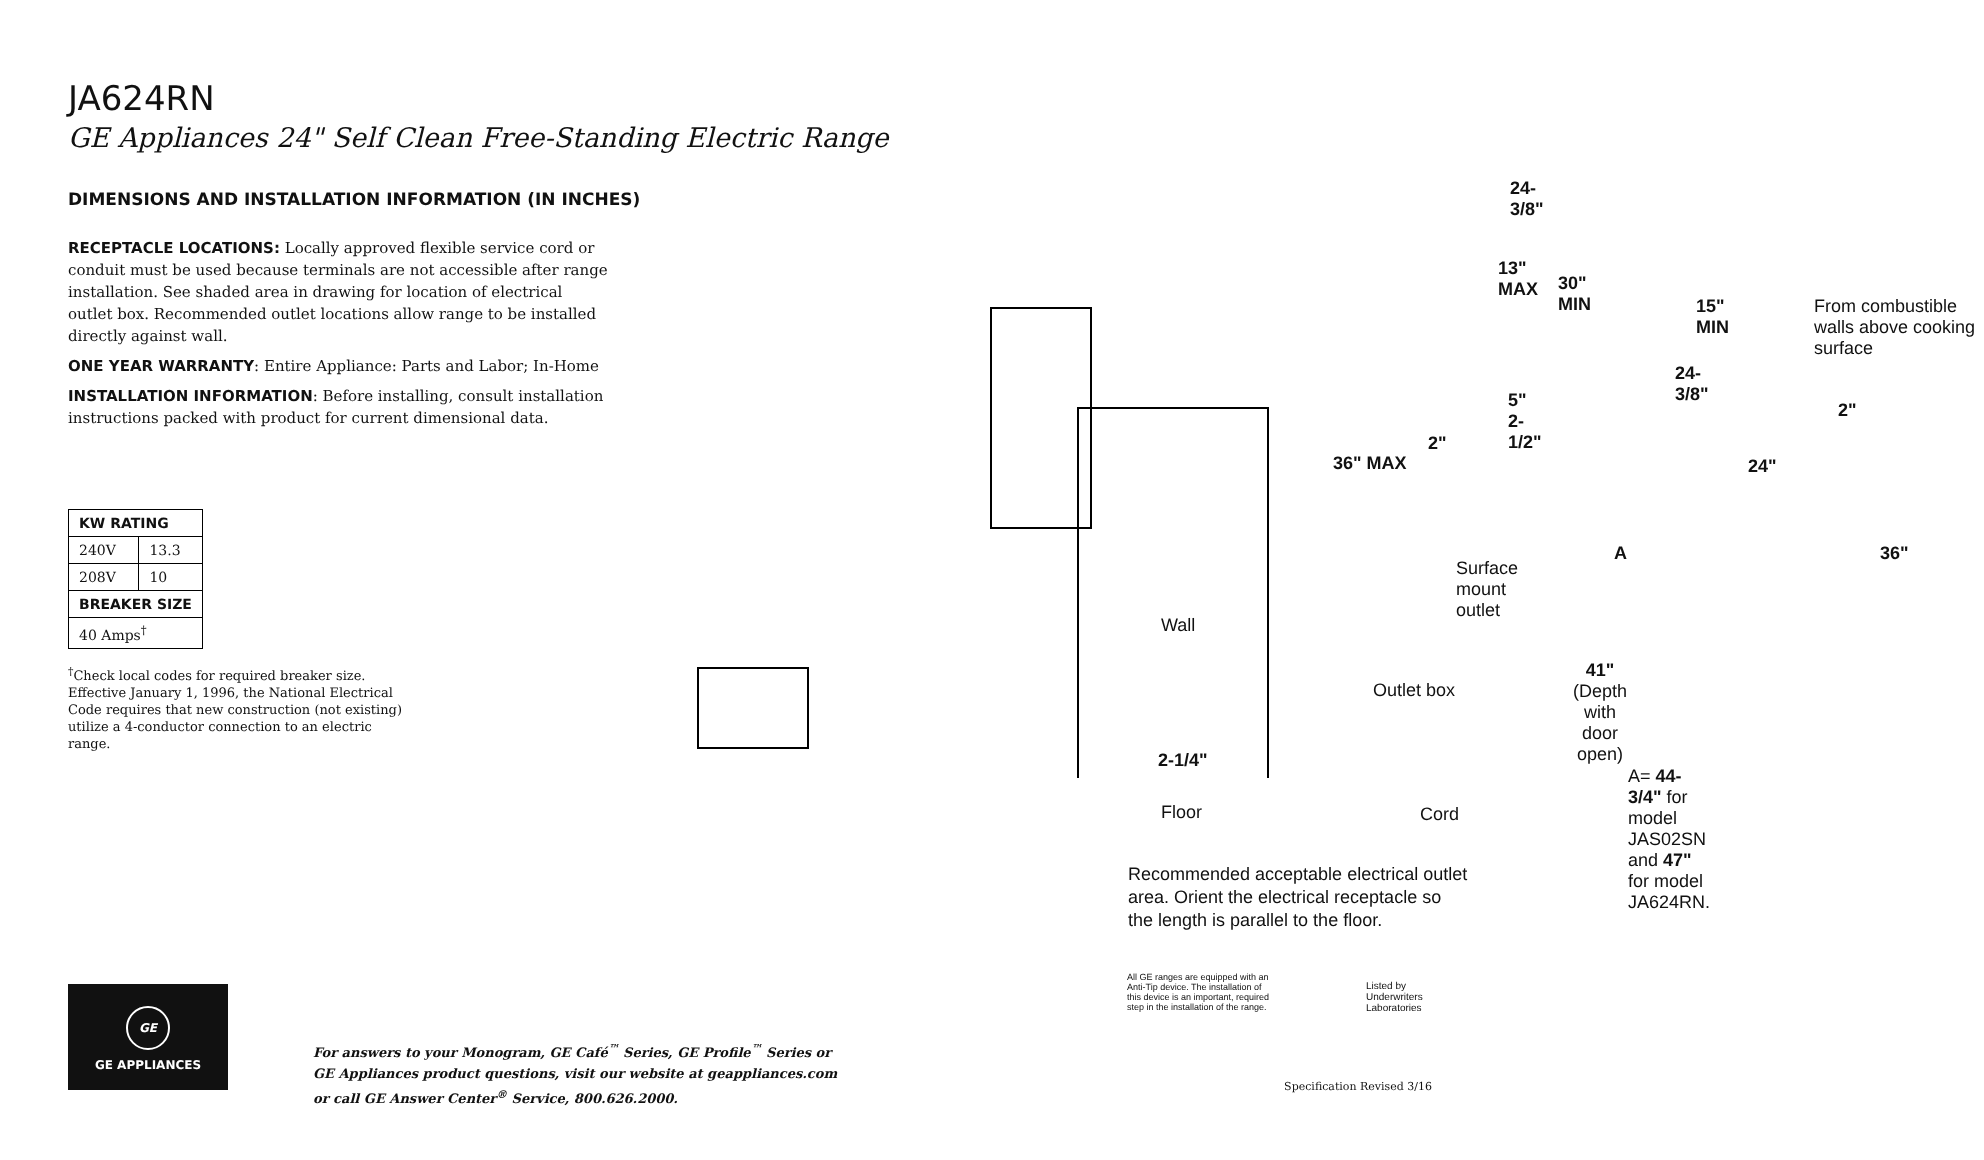JA624RN
GE Appliances 24" Self Clean Free-Standing Electric Range
DIMENSIONS AND INSTALLATION INFORMATION (IN INCHES)
RECEPTACLE LOCATIONS: Locally approved flexible service cord or conduit must be used because terminals are not accessible after range installation. See shaded area in drawing for location of electrical outlet box. Recommended outlet locations allow range to be installed directly against wall.
ONE YEAR WARRANTY: Entire Appliance: Parts and Labor; In-Home
INSTALLATION INFORMATION: Before installing, consult installation instructions packed with product for current dimensional data.
| KW RATING | |
| --- | --- |
| 240V | 13.3 |
| 208V | 10 |
| BREAKER SIZE | |
| 40 Amps<sup>†</sup> | |
<sup>†</sup> Check local codes for required breaker size. Effective January 1, 1996, the National Electrical Code requires that new construction (not existing) utilize a 4-conductor connection to an electric range.
24-3/8"
13" MAX
30" MIN
15" MIN
From combustible walls above cooking surface
24-3/8"
5" 2-1/2" 2"
2"
36" MAX 24"
A 36"
Surface
mount
outlet
Wall
41"
(Depth with
door open)
Outlet box
2-1/4"
A= 44-3/4" for model JAS02SN
and 47" for model JA624RN.
Floor Cord
Recommended acceptable electrical outlet area. Orient the electrical receptacle so the length is parallel to the floor.
GE
GE APPLIANCES
For answers to your Monogram, GE Café<sup>™</sup> Series, GE Profile<sup>™</sup> Series or
GE Appliances product questions, visit our website at geappliances.com
or call GE Answer Center<sup>®</sup> Service, 800.626.2000.
All GE ranges are equipped with an Anti-Tip device. The installation of this device is an important, required step in the installation of the range.
Listed by
Underwriters
Laboratories
Specification Revised 3/16